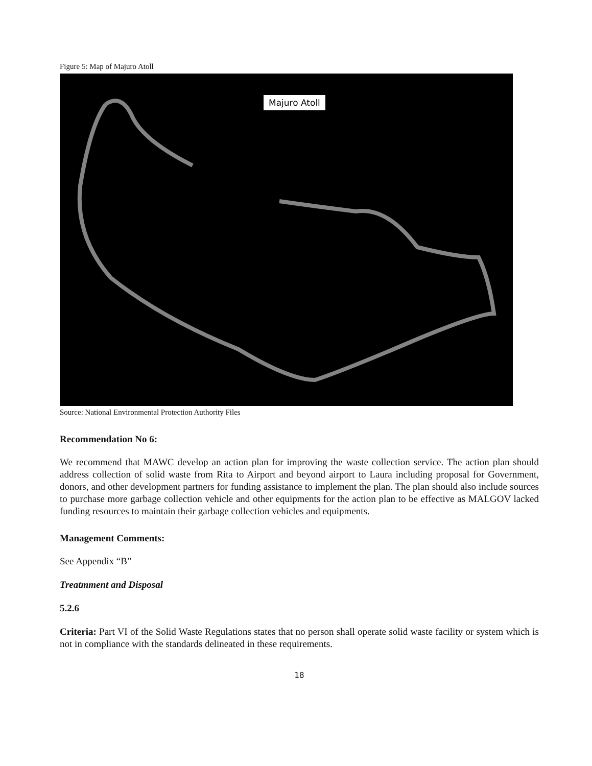Figure 5: Map of Majuro Atoll
Majuro Atoll
Source: National Environmental Protection Authority Files
Recommendation No 6:
We recommend that MAWC develop an action plan for improving the waste collection service. The action plan should address collection of solid waste from Rita to Airport and beyond airport to Laura including proposal for Government, donors, and other development partners for funding assistance to implement the plan. The plan should also include sources to purchase more garbage collection vehicle and other equipments for the action plan to be effective as MALGOV lacked funding resources to maintain their garbage collection vehicles and equipments.
Management Comments:
See Appendix “B”
Treatmment and Disposal
5.2.6
Criteria: Part VI of the Solid Waste Regulations states that no person shall operate solid waste facility or system which is not in compliance with the standards delineated in these requirements.
18